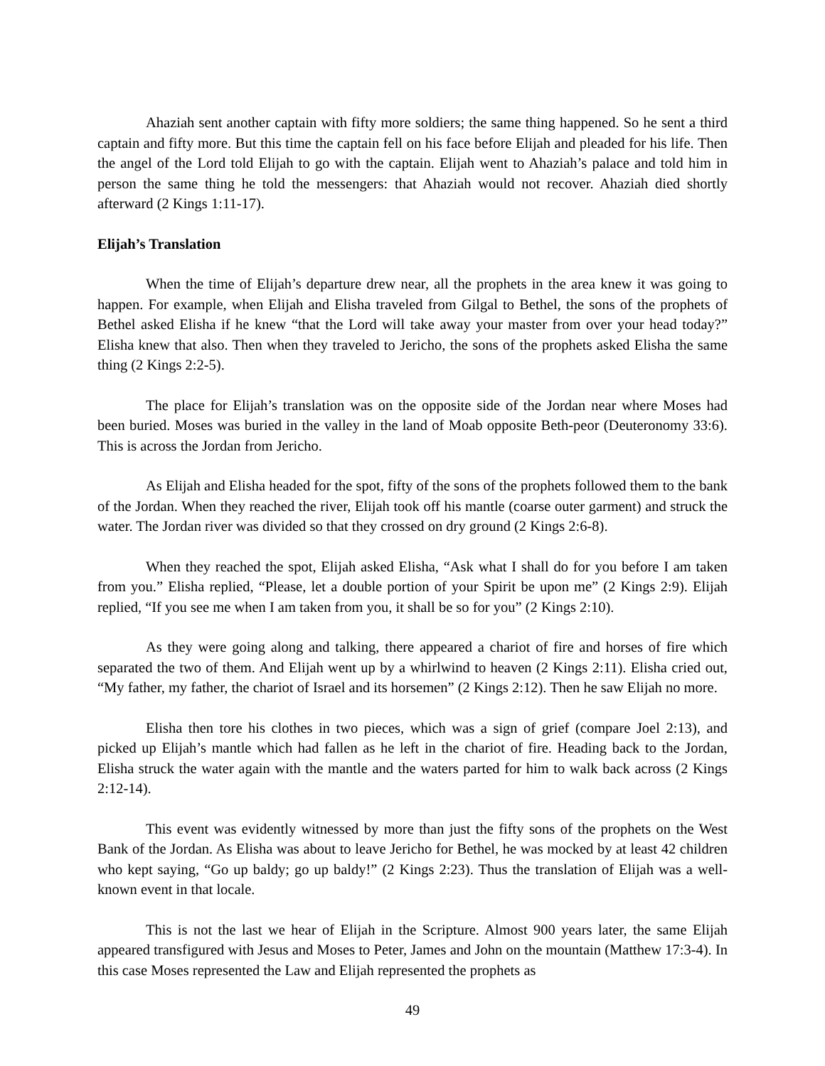Ahaziah sent another captain with fifty more soldiers; the same thing happened. So he sent a third captain and fifty more. But this time the captain fell on his face before Elijah and pleaded for his life. Then the angel of the Lord told Elijah to go with the captain. Elijah went to Ahaziah’s palace and told him in person the same thing he told the messengers: that Ahaziah would not recover. Ahaziah died shortly afterward (2 Kings 1:11-17).
Elijah’s Translation
When the time of Elijah’s departure drew near, all the prophets in the area knew it was going to happen. For example, when Elijah and Elisha traveled from Gilgal to Bethel, the sons of the prophets of Bethel asked Elisha if he knew “that the Lord will take away your master from over your head today?” Elisha knew that also. Then when they traveled to Jericho, the sons of the prophets asked Elisha the same thing (2 Kings 2:2-5).
The place for Elijah’s translation was on the opposite side of the Jordan near where Moses had been buried. Moses was buried in the valley in the land of Moab opposite Beth-peor (Deuteronomy 33:6). This is across the Jordan from Jericho.
As Elijah and Elisha headed for the spot, fifty of the sons of the prophets followed them to the bank of the Jordan. When they reached the river, Elijah took off his mantle (coarse outer garment) and struck the water. The Jordan river was divided so that they crossed on dry ground (2 Kings 2:6-8).
When they reached the spot, Elijah asked Elisha, “Ask what I shall do for you before I am taken from you.” Elisha replied, “Please, let a double portion of your Spirit be upon me” (2 Kings 2:9). Elijah replied, “If you see me when I am taken from you, it shall be so for you” (2 Kings 2:10).
As they were going along and talking, there appeared a chariot of fire and horses of fire which separated the two of them. And Elijah went up by a whirlwind to heaven (2 Kings 2:11). Elisha cried out, “My father, my father, the chariot of Israel and its horsemen” (2 Kings 2:12). Then he saw Elijah no more.
Elisha then tore his clothes in two pieces, which was a sign of grief (compare Joel 2:13), and picked up Elijah’s mantle which had fallen as he left in the chariot of fire. Heading back to the Jordan, Elisha struck the water again with the mantle and the waters parted for him to walk back across (2 Kings 2:12-14).
This event was evidently witnessed by more than just the fifty sons of the prophets on the West Bank of the Jordan. As Elisha was about to leave Jericho for Bethel, he was mocked by at least 42 children who kept saying, “Go up baldy; go up baldy!” (2 Kings 2:23). Thus the translation of Elijah was a well-known event in that locale.
This is not the last we hear of Elijah in the Scripture. Almost 900 years later, the same Elijah appeared transfigured with Jesus and Moses to Peter, James and John on the mountain (Matthew 17:3-4). In this case Moses represented the Law and Elijah represented the prophets as
49